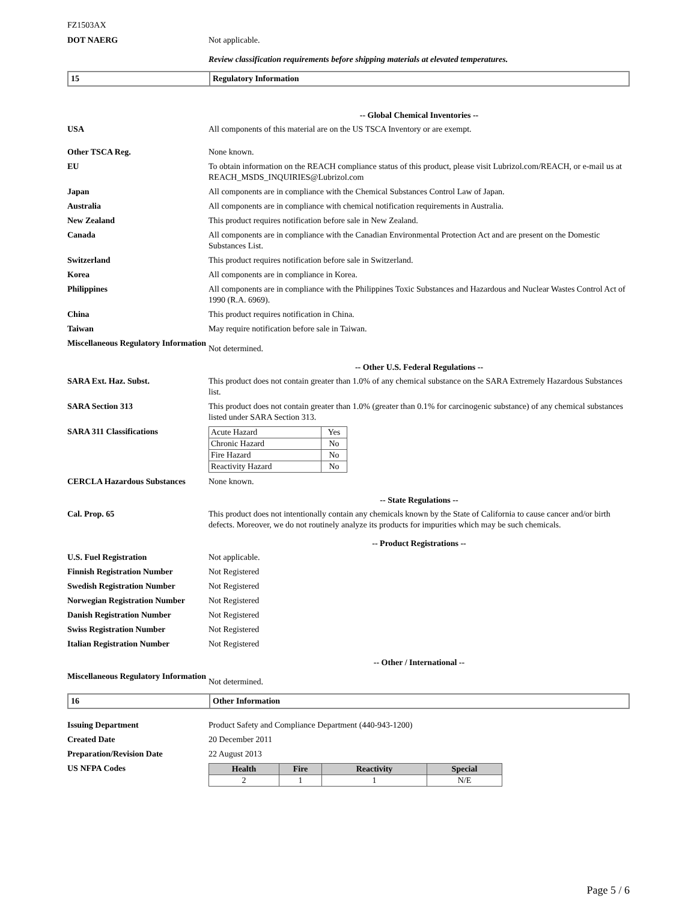FZ1503AX
DOT NAERG Not applicable.
Review classification requirements before shipping materials at elevated temperatures.
15 Regulatory Information
-- Global Chemical Inventories --
USA All components of this material are on the US TSCA Inventory or are exempt.
Other TSCA Reg. None known.
EU To obtain information on the REACH compliance status of this product, please visit Lubrizol.com/REACH, or e-mail us at REACH_MSDS_INQUIRIES@Lubrizol.com
Japan All components are in compliance with the Chemical Substances Control Law of Japan.
Australia All components are in compliance with chemical notification requirements in Australia.
New Zealand This product requires notification before sale in New Zealand.
Canada All components are in compliance with the Canadian Environmental Protection Act and are present on the Domestic Substances List.
Switzerland This product requires notification before sale in Switzerland.
Korea All components are in compliance in Korea.
Philippines All components are in compliance with the Philippines Toxic Substances and Hazardous and Nuclear Wastes Control Act of 1990 (R.A. 6969).
China This product requires notification in China.
Taiwan May require notification before sale in Taiwan.
Miscellaneous Regulatory Information
Not determined.
-- Other U.S. Federal Regulations --
SARA Ext. Haz. Subst. This product does not contain greater than 1.0% of any chemical substance on the SARA Extremely Hazardous Substances list.
SARA Section 313 This product does not contain greater than 1.0% (greater than 0.1% for carcinogenic substance) of any chemical substances listed under SARA Section 313.
SARA 311 Classifications
| Acute Hazard | Yes |
| Chronic Hazard | No |
| Fire Hazard | No |
| Reactivity Hazard | No |
CERCLA Hazardous Substances None known.
-- State Regulations --
Cal. Prop. 65 This product does not intentionally contain any chemicals known by the State of California to cause cancer and/or birth defects. Moreover, we do not routinely analyze its products for impurities which may be such chemicals.
-- Product Registrations --
U.S. Fuel Registration Not applicable.
Finnish Registration Number Not Registered
Swedish Registration Number Not Registered
Norwegian Registration Number
Not Registered
Danish Registration Number Not Registered
Swiss Registration Number Not Registered
Italian Registration Number Not Registered
-- Other / International --
Miscellaneous Regulatory Information
Not determined.
16 Other Information
Issuing Department Product Safety and Compliance Department (440-943-1200)
Created Date 20 December 2011
Preparation/Revision Date 22 August 2013
US NFPA Codes
| Health | Fire | Reactivity | Special |
| --- | --- | --- | --- |
| 2 | 1 | 1 | N/E |
Page 5 / 6